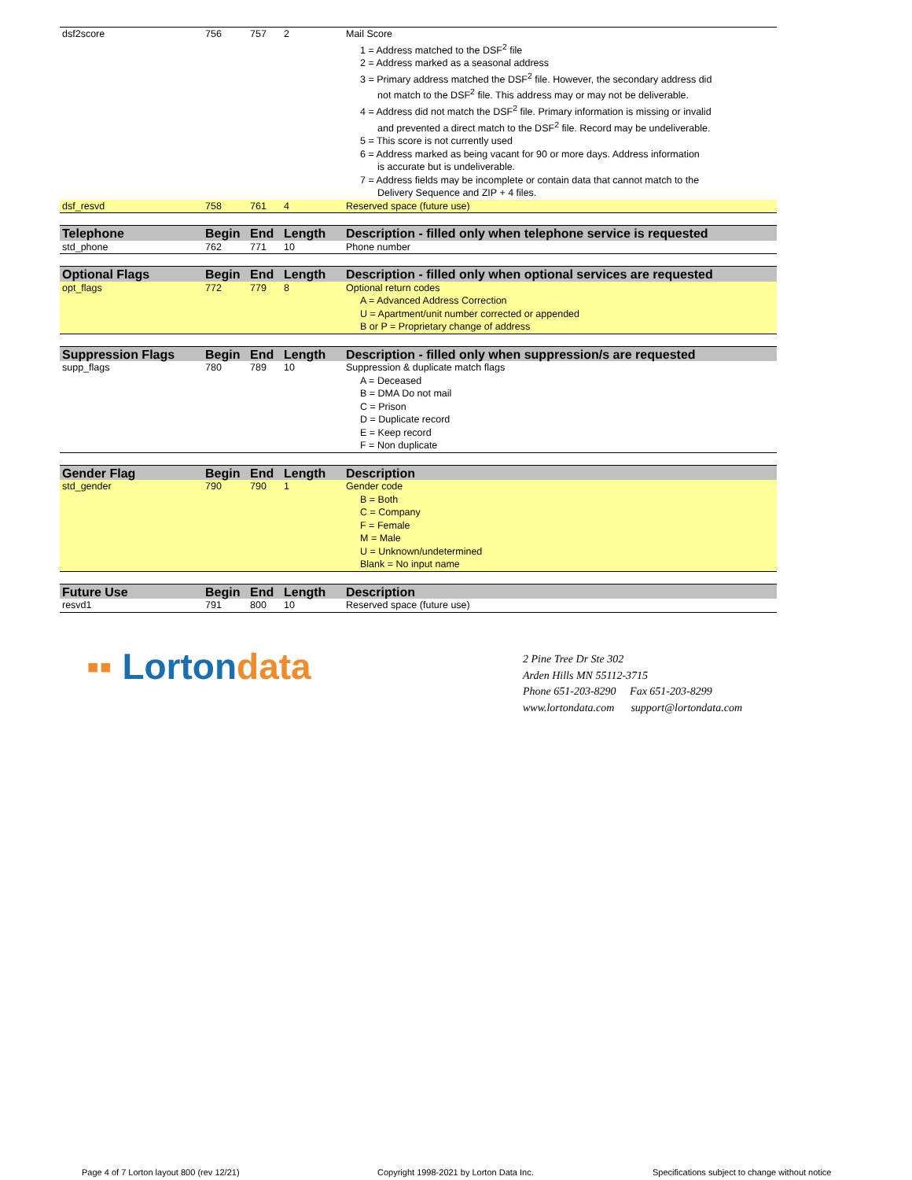| dsf2score | 756 | 757 | 2 | Mail Score 1 = Address matched to the DSF<sup>2</sup> file 2 = Address marked as a seasonal address 3 = Primary address matched the DSF<sup>2</sup> file. However, the secondary address did not match to the DSF<sup>2</sup> file. This address may or may not be deliverable. 4 = Address did not match the DSF<sup>2</sup> file. Primary information is missing or invalid and prevented a direct match to the DSF<sup>2</sup> file. Record may be undeliverable. 5 = This score is not currently used 6 = Address marked as being vacant for 90 or more days. Address information is accurate but is undeliverable. 7 = Address fields may be incomplete or contain data that cannot match to the Delivery Sequence and ZIP + 4 files. |
| dsf_resvd | 758 | 761 | 4 | Reserved space (future use) |
| Telephone | Begin | End | Length | Description - filled only when telephone service is requested |
| --- | --- | --- | --- | --- |
| std_phone | 762 | 771 | 10 | Phone number |
| Optional Flags | Begin | End | Length | Description - filled only when optional services are requested |
| --- | --- | --- | --- | --- |
| opt_flags | 772 | 779 | 8 | Optional return codes A = Advanced Address Correction U = Apartment/unit number corrected or appended B or P = Proprietary change of address |
| Suppression Flags | Begin | End | Length | Description - filled only when suppression/s are requested |
| --- | --- | --- | --- | --- |
| supp_flags | 780 | 789 | 10 | Suppression & duplicate match flags A = Deceased B = DMA Do not mail C = Prison D = Duplicate record E = Keep record F = Non duplicate |
| Gender Flag | Begin | End | Length | Description |
| --- | --- | --- | --- | --- |
| std_gender | 790 | 790 | 1 | Gender code B = Both C = Company F = Female M = Male U = Unknown/undetermined Blank = No input name |
| Future Use | Begin | End | Length | Description |
| --- | --- | --- | --- | --- |
| resvd1 | 791 | 800 | 10 | Reserved space (future use) |
▪▪ Lortondata
2 Pine Tree Dr Ste 302
Arden Hills MN 55112-3715
Phone 651-203-8290 Fax 651-203-8299
www.lortondata.com support@lortondata.com
Page 4 of 7 Lorton layout 800 (rev 12/21)
Copyright 1998-2021 by Lorton Data Inc.
Specifications subject to change without notice